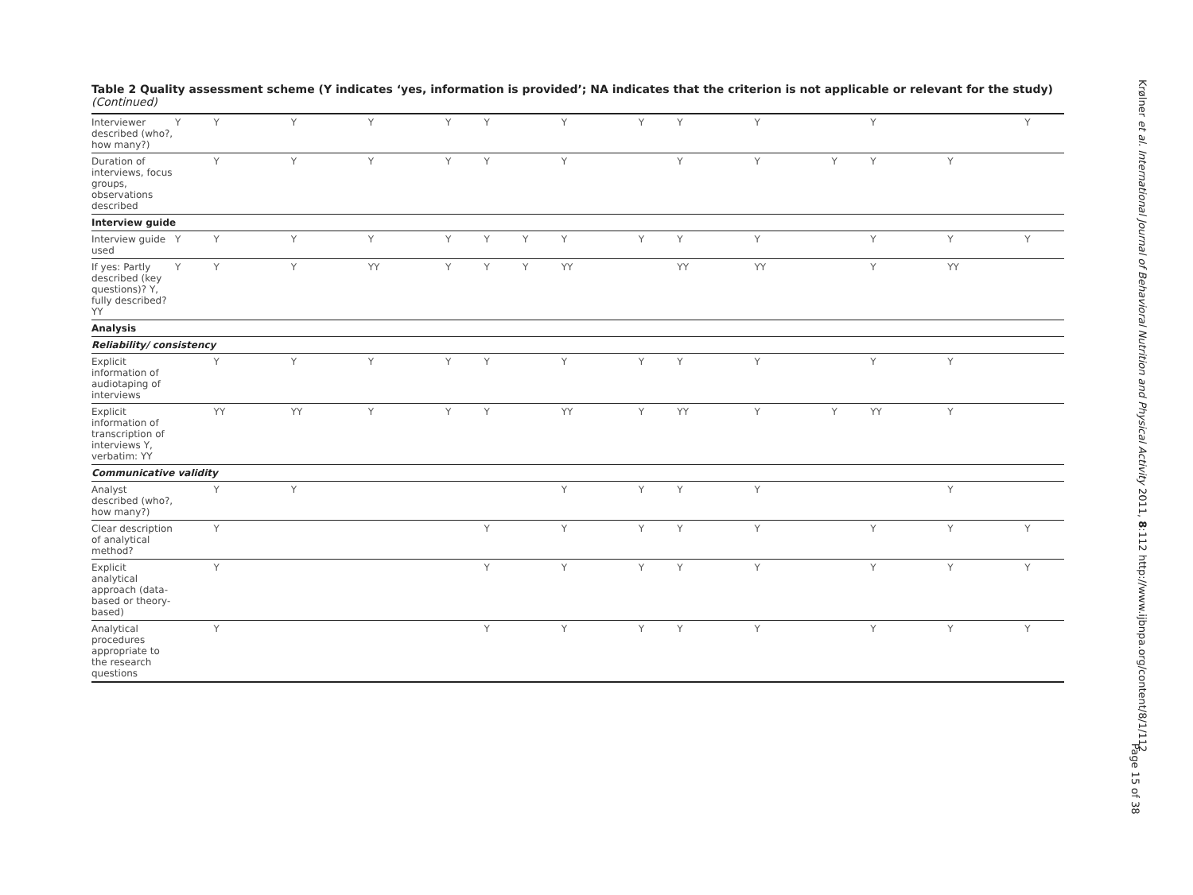Table 2 Quality assessment scheme (Y indicates ‘yes, information is provided’; NA indicates that the criterion is not applicable or relevant for the study) (Continued)
| Interviewer described (who?, how many?) | Y | Y | Y | Y | Y | Y | | Y | Y | Y | Y | | Y | | Y | |
| Duration of interviews, focus groups, observations described | | Y | Y | Y | Y | Y | | Y | | Y | Y | Y | Y | Y | | |
| Interview guide | | | | | | | | | | | | | | | | |
| Interview guide used | Y | Y | Y | Y | Y | Y | Y | Y | Y | Y | Y | | Y | Y | Y | |
| If yes: Partly described (key questions)? Y, fully described? YY | Y | Y | Y | YY | Y | Y | Y | YY | | YY | YY | | Y | YY | | |
| Analysis | | | | | | | | | | | | | | | | |
| Reliability/ consistency | | | | | | | | | | | | | | | | |
| Explicit information of audiotaping of interviews | | Y | Y | Y | Y | Y | | Y | Y | Y | Y | | Y | Y | | |
| Explicit information of transcription of interviews Y, verbatim: YY | | YY | YY | Y | Y | Y | | YY | Y | YY | Y | Y | YY | Y | | |
| Communicative validity | | | | | | | | | | | | | | | | |
| Analyst described (who?, how many?) | | Y | Y | | | | | Y | Y | Y | Y | | | Y | | |
| Clear description of analytical method? | | Y | | | | Y | | Y | Y | Y | Y | | Y | Y | Y | |
| Explicit analytical approach (data-based or theory-based) | | Y | | | | Y | | Y | Y | Y | Y | | Y | Y | Y | |
| Analytical procedures appropriate to the research questions | | Y | | | | Y | | Y | Y | Y | Y | | Y | Y | Y | |
Krølner et al. International Journal of Behavioral Nutrition and Physical Activity 2011, 8:112 http://www.ijbnpa.org/content/8/1/112
Page 15 of 38